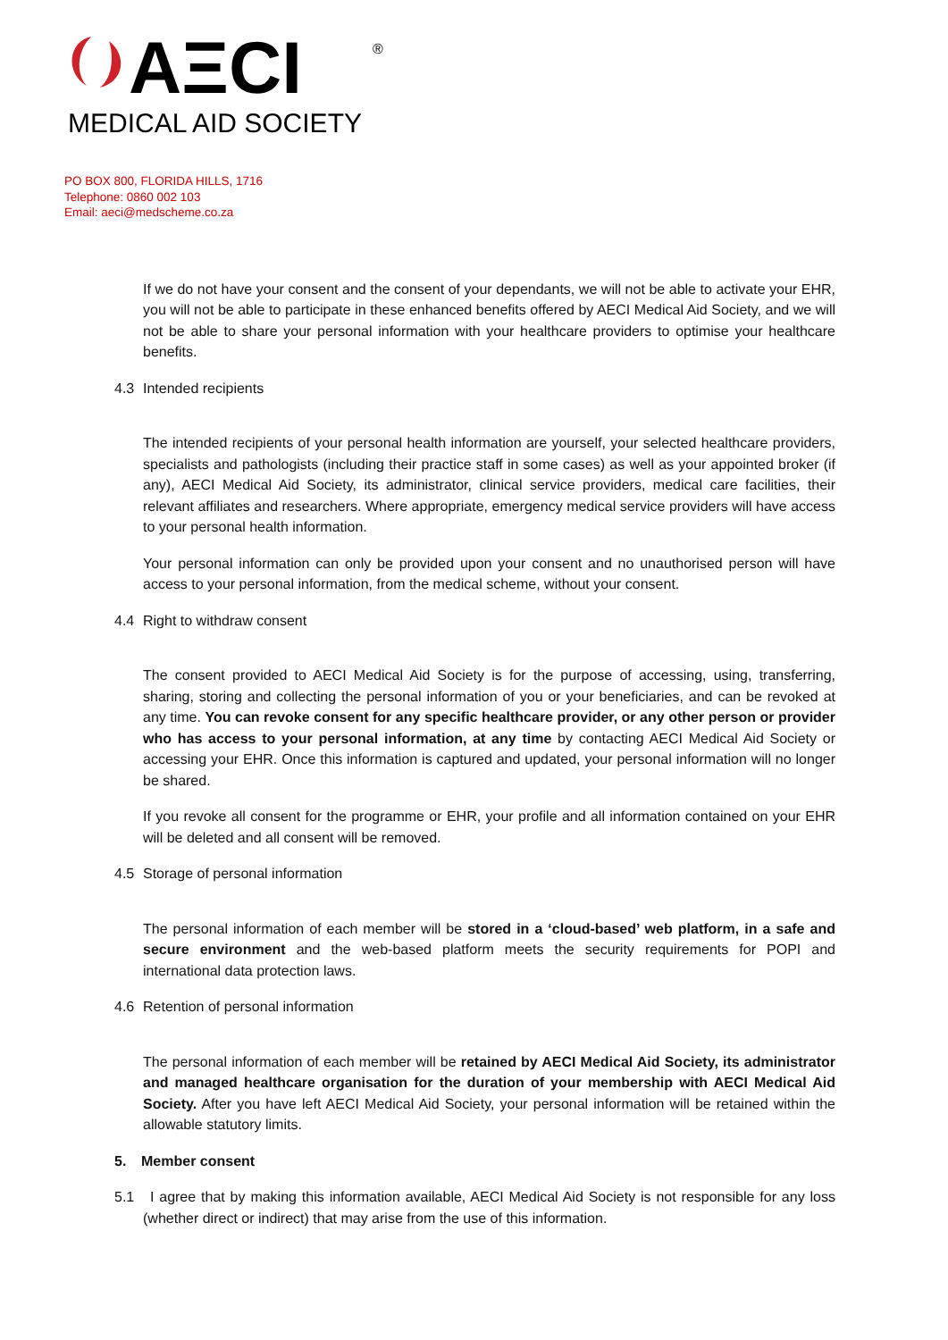AΞCI
®
MEDICAL AID SOCIETY
PO BOX 800, FLORIDA HILLS, 1716
Telephone: 0860 002 103
Email: aeci@medscheme.co.za
If we do not have your consent and the consent of your dependants, we will not be able to activate your EHR, you will not be able to participate in these enhanced benefits offered by AECI Medical Aid Society, and we will not be able to share your personal information with your healthcare providers to optimise your healthcare benefits.
4.3 Intended recipients
The intended recipients of your personal health information are yourself, your selected healthcare providers, specialists and pathologists (including their practice staff in some cases) as well as your appointed broker (if any), AECI Medical Aid Society, its administrator, clinical service providers, medical care facilities, their relevant affiliates and researchers. Where appropriate, emergency medical service providers will have access to your personal health information.
Your personal information can only be provided upon your consent and no unauthorised person will have access to your personal information, from the medical scheme, without your consent.
4.4 Right to withdraw consent
The consent provided to AECI Medical Aid Society is for the purpose of accessing, using, transferring, sharing, storing and collecting the personal information of you or your beneficiaries, and can be revoked at any time. You can revoke consent for any specific healthcare provider, or any other person or provider who has access to your personal information, at any time by contacting AECI Medical Aid Society or accessing your EHR. Once this information is captured and updated, your personal information will no longer be shared.
If you revoke all consent for the programme or EHR, your profile and all information contained on your EHR will be deleted and all consent will be removed.
4.5 Storage of personal information
The personal information of each member will be stored in a ‘cloud-based’ web platform, in a safe and secure environment and the web-based platform meets the security requirements for POPI and international data protection laws.
4.6 Retention of personal information
The personal information of each member will be retained by AECI Medical Aid Society, its administrator and managed healthcare organisation for the duration of your membership with AECI Medical Aid Society. After you have left AECI Medical Aid Society, your personal information will be retained within the allowable statutory limits.
5. Member consent
5.1 I agree that by making this information available, AECI Medical Aid Society is not responsible for any loss (whether direct or indirect) that may arise from the use of this information.